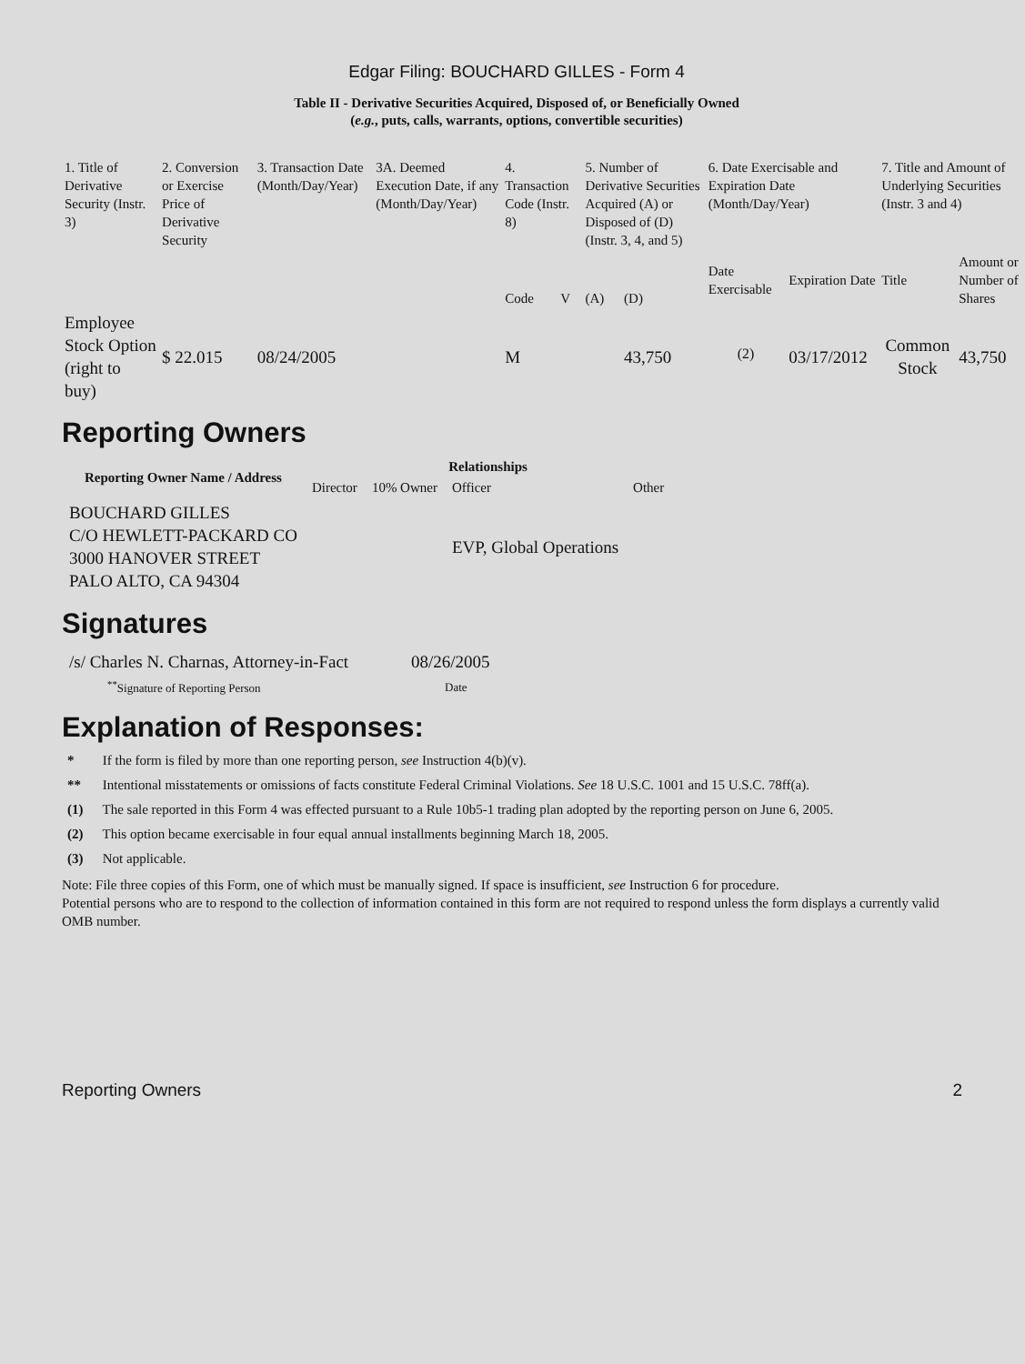Edgar Filing: BOUCHARD GILLES - Form 4
Table II - Derivative Securities Acquired, Disposed of, or Beneficially Owned
(e.g., puts, calls, warrants, options, convertible securities)
| 1. Title of Derivative Security (Instr. 3) | 2. Conversion or Exercise Price of Derivative Security | 3. Transaction Date (Month/Day/Year) | 3A. Deemed Execution Date, if any (Month/Day/Year) | 4. Transaction Code (Instr. 8) | | 5. Number of Derivative Securities Acquired (A) or Disposed of (D) (Instr. 3, 4, and 5) | | 6. Date Exercisable and Expiration Date (Month/Day/Year) | | 7. Title and Amount of Underlying Securities (Instr. 3 and 4) | |
| | | | | Code | V | (A) | (D) | Date Exercisable | Expiration Date | Title | Amount or Number of Shares |
| Employee Stock Option (right to buy) | $ 22.015 | 08/24/2005 | | M | | | 43,750 | <sup>(2)</sup> | 03/17/2012 | Common Stock | 43,750 |
Reporting Owners
| Reporting Owner Name / Address | Relationships | | | |
| --- | --- | --- | --- | --- |
| | Director | 10% Owner | Officer | Other |
| BOUCHARD GILLES C/O HEWLETT-PACKARD CO 3000 HANOVER STREET PALO ALTO, CA 94304 | | | EVP, Global Operations | |
Signatures
| /s/ Charles N. Charnas, Attorney-in-Fact | 08/26/2005 |
| <sup>**</sup> Signature of Reporting Person | Date |
Explanation of Responses:
* If the form is filed by more than one reporting person, see Instruction 4(b)(v).
** Intentional misstatements or omissions of facts constitute Federal Criminal Violations. See 18 U.S.C. 1001 and 15 U.S.C. 78ff(a).
(1) The sale reported in this Form 4 was effected pursuant to a Rule 10b5-1 trading plan adopted by the reporting person on June 6, 2005.
(2) This option became exercisable in four equal annual installments beginning March 18, 2005.
(3) Not applicable.
Note: File three copies of this Form, one of which must be manually signed. If space is insufficient, see Instruction 6 for procedure.
Potential persons who are to respond to the collection of information contained in this form are not required to respond unless the form displays a currently valid OMB number.
Reporting Owners 2